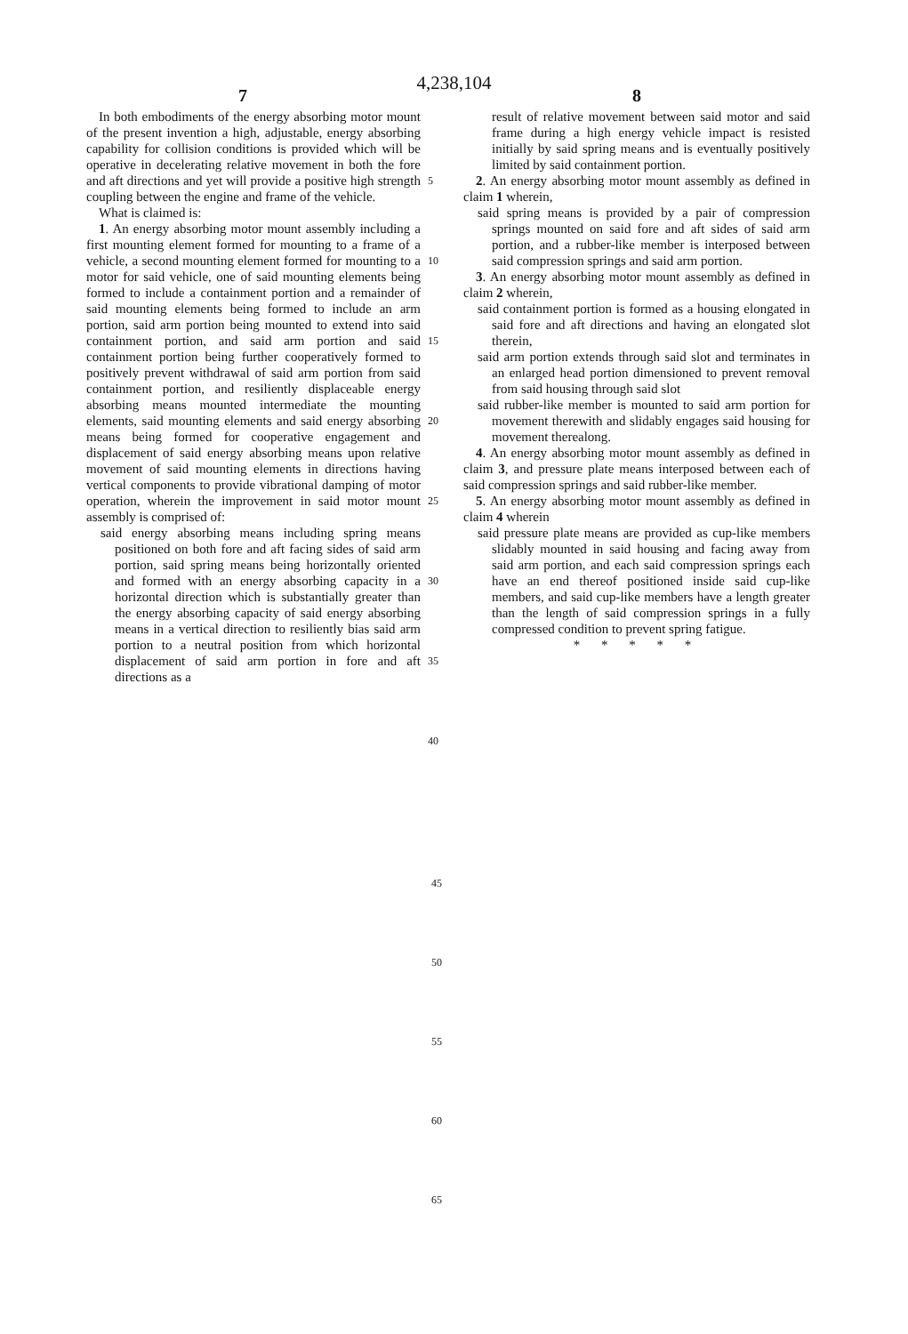4,238,104
7 8
In both embodiments of the energy absorbing motor mount of the present invention a high, adjustable, energy absorbing capability for collision conditions is provided which will be operative in decelerating relative movement in both the fore and aft directions and yet will provide a positive high strength coupling between the engine and frame of the vehicle.
What is claimed is:
1. An energy absorbing motor mount assembly including a first mounting element formed for mounting to a frame of a vehicle, a second mounting element formed for mounting to a motor for said vehicle, one of said mounting elements being formed to include a containment portion and a remainder of said mounting elements being formed to include an arm portion, said arm portion being mounted to extend into said containment portion, and said arm portion and said containment portion being further cooperatively formed to positively prevent withdrawal of said arm portion from said containment portion, and resiliently displaceable energy absorbing means mounted intermediate the mounting elements, said mounting elements and said energy absorbing means being formed for cooperative engagement and displacement of said energy absorbing means upon relative movement of said mounting elements in directions having vertical components to provide vibrational damping of motor operation, wherein the improvement in said motor mount assembly is comprised of:
said energy absorbing means including spring means positioned on both fore and aft facing sides of said arm portion, said spring means being horizontally oriented and formed with an energy absorbing capacity in a horizontal direction which is substantially greater than the energy absorbing capacity of said energy absorbing means in a vertical direction to resiliently bias said arm portion to a neutral position from which horizontal displacement of said arm portion in fore and aft directions as a
5
10
15
20
25
30
35
40
result of relative movement between said motor and said frame during a high energy vehicle impact is resisted initially by said spring means and is eventually positively limited by said containment portion.
2. An energy absorbing motor mount assembly as defined in claim 1 wherein,
said spring means is provided by a pair of compression springs mounted on said fore and aft sides of said arm portion, and a rubber-like member is interposed between said compression springs and said arm portion.
3. An energy absorbing motor mount assembly as defined in claim 2 wherein,
said containment portion is formed as a housing elongated in said fore and aft directions and having an elongated slot therein,
said arm portion extends through said slot and terminates in an enlarged head portion dimensioned to prevent removal from said housing through said slot
said rubber-like member is mounted to said arm portion for movement therewith and slidably engages said housing for movement therealong.
4. An energy absorbing motor mount assembly as defined in claim 3, and pressure plate means interposed between each of said compression springs and said rubber-like member.
5. An energy absorbing motor mount assembly as defined in claim 4 wherein
said pressure plate means are provided as cup-like members slidably mounted in said housing and facing away from said arm portion, and each said compression springs each have an end thereof positioned inside said cup-like members, and said cup-like members have a length greater than the length of said compression springs in a fully compressed condition to prevent spring fatigue.
* * * * *
45
50
55
60
65